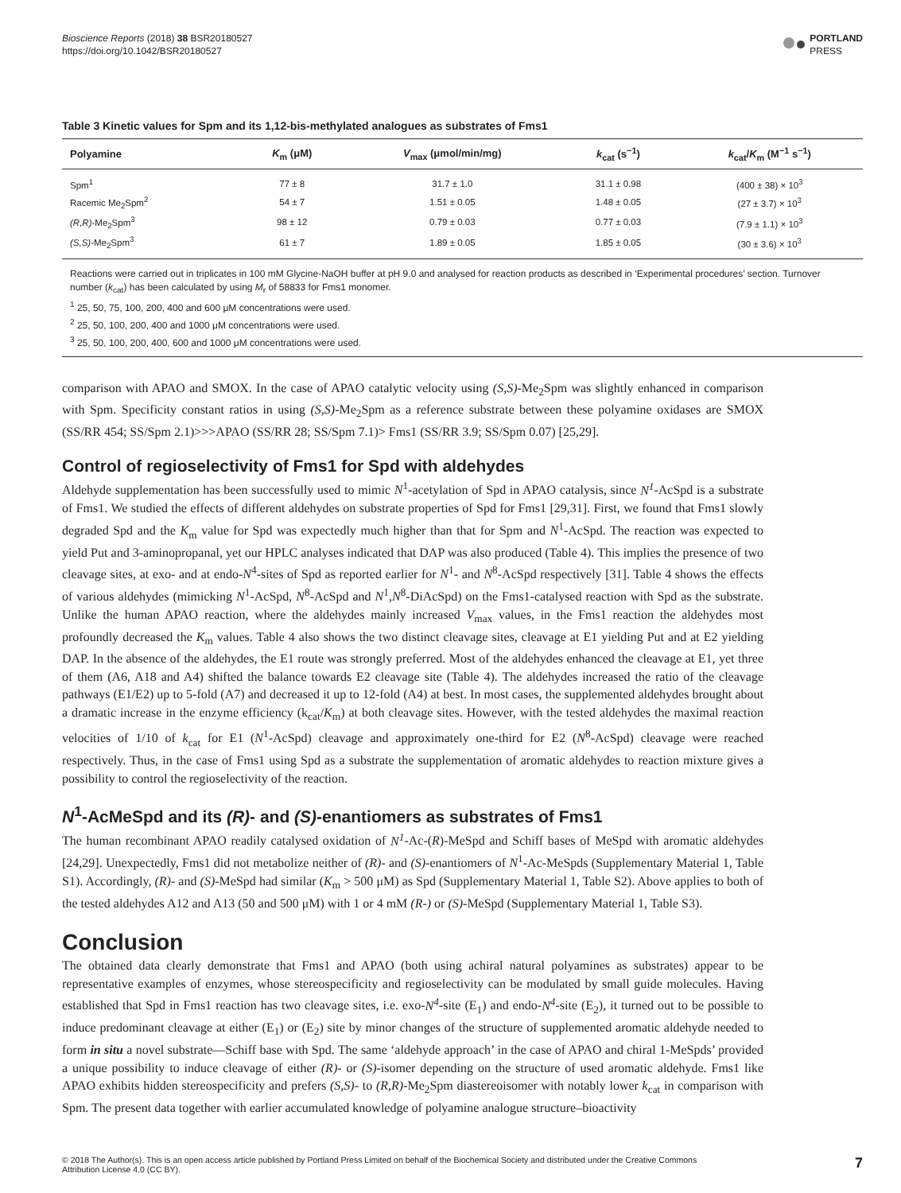Bioscience Reports (2018) 38 BSR20180527
https://doi.org/10.1042/BSR20180527
PORTLAND
PRESS
Table 3 Kinetic values for Spm and its 1,12-bis-methylated analogues as substrates of Fms1
| Polyamine | K<sub>m</sub> (μM) | V<sub>max</sub> (μmol/min/mg) | k<sub>cat</sub> (s<sup>−1</sup>) | k<sub>cat</sub>/ K<sub>m</sub> (M<sup>−1</sup> s<sup>−1</sup>) |
| --- | --- | --- | --- | --- |
| Spm<sup>1</sup> | 77 ± 8 | 31.7 ± 1.0 | 31.1 ± 0.98 | (400 ± 38) × 10<sup>3</sup> |
| Racemic Me<sub>2</sub>Spm<sup>2</sup> | 54 ± 7 | 1.51 ± 0.05 | 1.48 ± 0.05 | (27 ± 3.7) × 10<sup>3</sup> |
| (R,R) -Me<sub>2</sub>Spm<sup>3</sup> | 98 ± 12 | 0.79 ± 0.03 | 0.77 ± 0.03 | (7.9 ± 1.1) × 10<sup>3</sup> |
| (S,S) -Me<sub>2</sub>Spm<sup>3</sup> | 61 ± 7 | 1.89 ± 0.05 | 1.85 ± 0.05 | (30 ± 3.6) × 10<sup>3</sup> |
Reactions were carried out in triplicates in 100 mM Glycine-NaOH buffer at pH 9.0 and analysed for reaction products as described in ‘Experimental procedures’ section. Turnover number (k<sub>cat</sub>) has been calculated by using M<sub>r</sub> of 58833 for Fms1 monomer.
<sup>1</sup> 25, 50, 75, 100, 200, 400 and 600 μM concentrations were used.
<sup>2</sup> 25, 50, 100, 200, 400 and 1000 μM concentrations were used.
<sup>3</sup> 25, 50, 100, 200, 400, 600 and 1000 μM concentrations were used.
comparison with APAO and SMOX. In the case of APAO catalytic velocity using (S,S)-Me<sub>2</sub>Spm was slightly enhanced in comparison with Spm. Specificity constant ratios in using (S,S)-Me<sub>2</sub>Spm as a reference substrate between these polyamine oxidases are SMOX (SS/RR 454; SS/Spm 2.1)>>>APAO (SS/RR 28; SS/Spm 7.1)> Fms1 (SS/RR 3.9; SS/Spm 0.07) [25,29].
Control of regioselectivity of Fms1 for Spd with aldehydes
Aldehyde supplementation has been successfully used to mimic N<sup>1</sup>-acetylation of Spd in APAO catalysis, since N<sup>1</sup>-AcSpd is a substrate of Fms1. We studied the effects of different aldehydes on substrate properties of Spd for Fms1 [29,31]. First, we found that Fms1 slowly degraded Spd and the K<sub>m</sub> value for Spd was expectedly much higher than that for Spm and N<sup>1</sup>-AcSpd. The reaction was expected to yield Put and 3-aminopropanal, yet our HPLC analyses indicated that DAP was also produced (Table 4). This implies the presence of two cleavage sites, at exo- and at endo-N<sup>4</sup>-sites of Spd as reported earlier for N<sup>1</sup>- and N<sup>8</sup>-AcSpd respectively [31]. Table 4 shows the effects of various aldehydes (mimicking N<sup>1</sup>-AcSpd, N<sup>8</sup>-AcSpd and N<sup>1</sup>,N<sup>8</sup>-DiAcSpd) on the Fms1-catalysed reaction with Spd as the substrate. Unlike the human APAO reaction, where the aldehydes mainly increased V<sub>max</sub> values, in the Fms1 reaction the aldehydes most profoundly decreased the K<sub>m</sub> values. Table 4 also shows the two distinct cleavage sites, cleavage at E1 yielding Put and at E2 yielding DAP. In the absence of the aldehydes, the E1 route was strongly preferred. Most of the aldehydes enhanced the cleavage at E1, yet three of them (A6, A18 and A4) shifted the balance towards E2 cleavage site (Table 4). The aldehydes increased the ratio of the cleavage pathways (E1/E2) up to 5-fold (A7) and decreased it up to 12-fold (A4) at best. In most cases, the supplemented aldehydes brought about a dramatic increase in the enzyme efficiency (k<sub>cat</sub>/K<sub>m</sub>) at both cleavage sites. However, with the tested aldehydes the maximal reaction velocities of 1/10 of k<sub>cat</sub> for E1 (N<sup>1</sup>-AcSpd) cleavage and approximately one-third for E2 (N<sup>8</sup>-AcSpd) cleavage were reached respectively. Thus, in the case of Fms1 using Spd as a substrate the supplementation of aromatic aldehydes to reaction mixture gives a possibility to control the regioselectivity of the reaction.
N<sup>1</sup>-AcMeSpd and its (R)- and (S)-enantiomers as substrates of Fms1
The human recombinant APAO readily catalysed oxidation of N<sup>1</sup>-Ac-(R)-MeSpd and Schiff bases of MeSpd with aromatic aldehydes [24,29]. Unexpectedly, Fms1 did not metabolize neither of (R)- and (S)-enantiomers of N<sup>1</sup>-Ac-MeSpds (Supplementary Material 1, Table S1). Accordingly, (R)- and (S)-MeSpd had similar (K<sub>m</sub> > 500 μM) as Spd (Supplementary Material 1, Table S2). Above applies to both of the tested aldehydes A12 and A13 (50 and 500 μM) with 1 or 4 mM (R-) or (S)-MeSpd (Supplementary Material 1, Table S3).
Conclusion
The obtained data clearly demonstrate that Fms1 and APAO (both using achiral natural polyamines as substrates) appear to be representative examples of enzymes, whose stereospecificity and regioselectivity can be modulated by small guide molecules. Having established that Spd in Fms1 reaction has two cleavage sites, i.e. exo-N<sup>4</sup>-site (E<sub>1</sub>) and endo-N<sup>4</sup>-site (E<sub>2</sub>), it turned out to be possible to induce predominant cleavage at either (E<sub>1</sub>) or (E<sub>2</sub>) site by minor changes of the structure of supplemented aromatic aldehyde needed to form in situ a novel substrate—Schiff base with Spd. The same ‘aldehyde approach’ in the case of APAO and chiral 1-MeSpds’ provided a unique possibility to induce cleavage of either (R)- or (S)-isomer depending on the structure of used aromatic aldehyde. Fms1 like APAO exhibits hidden stereospecificity and prefers (S,S)- to (R,R)-Me<sub>2</sub>Spm diastereoisomer with notably lower k<sub>cat</sub> in comparison with Spm. The present data together with earlier accumulated knowledge of polyamine analogue structure–bioactivity
© 2018 The Author(s). This is an open access article published by Portland Press Limited on behalf of the Biochemical Society and distributed under the Creative Commons
Attribution License 4.0 (CC BY).
7